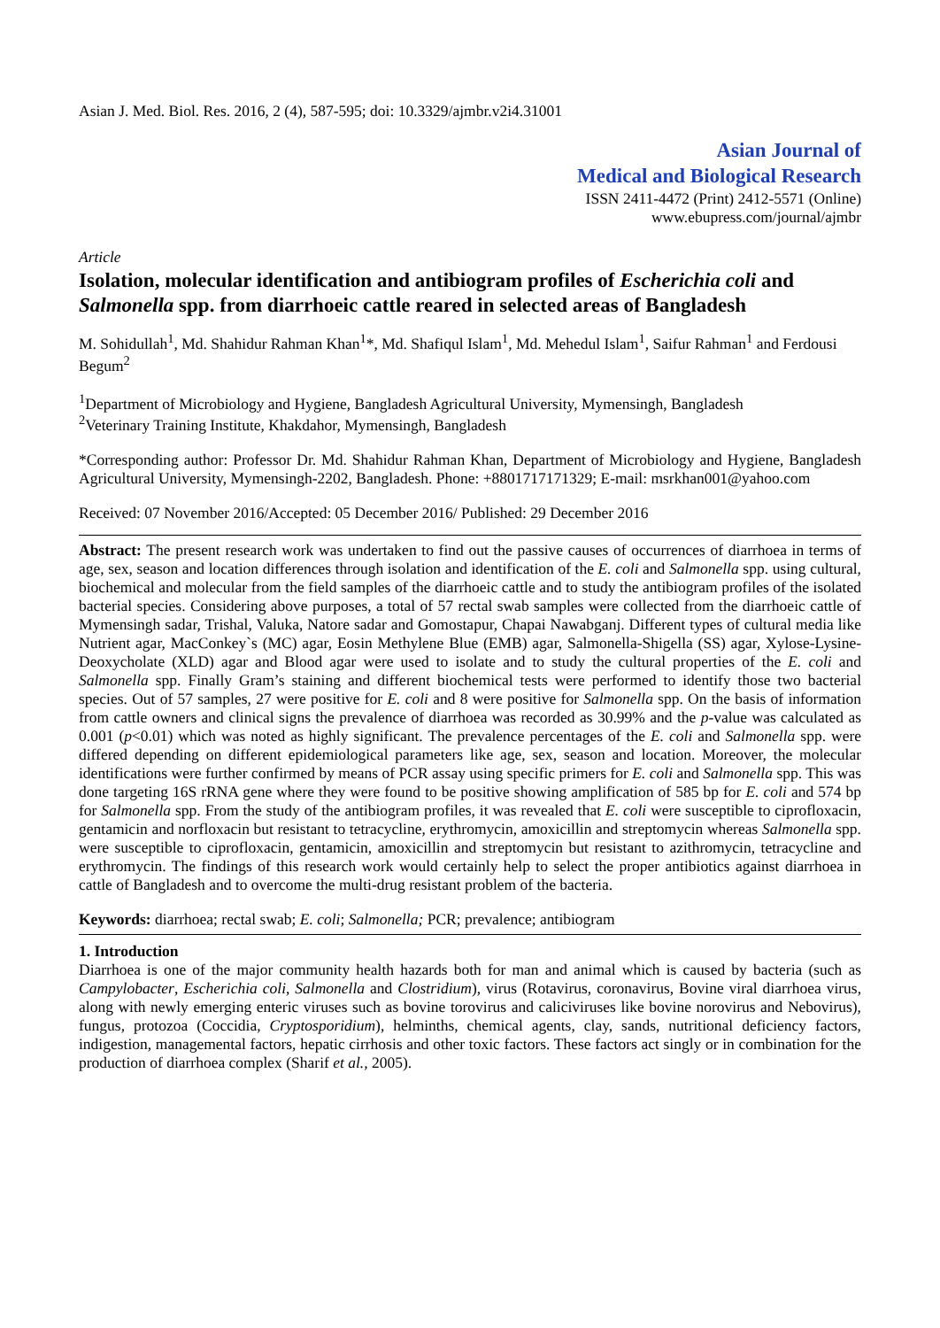Asian J. Med. Biol. Res. 2016, 2 (4), 587-595; doi: 10.3329/ajmbr.v2i4.31001
Asian Journal of
Medical and Biological Research
ISSN 2411-4472 (Print) 2412-5571 (Online)
www.ebupress.com/journal/ajmbr
Article
Isolation, molecular identification and antibiogram profiles of Escherichia coli and Salmonella spp. from diarrhoeic cattle reared in selected areas of Bangladesh
M. Sohidullah<sup>1</sup>, Md. Shahidur Rahman Khan<sup>1</sup>*, Md. Shafiqul Islam<sup>1</sup>, Md. Mehedul Islam<sup>1</sup>, Saifur Rahman<sup>1</sup> and Ferdousi Begum<sup>2</sup>
<sup>1</sup> Department of Microbiology and Hygiene, Bangladesh Agricultural University, Mymensingh, Bangladesh
<sup>2</sup> Veterinary Training Institute, Khakdahor, Mymensingh, Bangladesh
*Corresponding author: Professor Dr. Md. Shahidur Rahman Khan, Department of Microbiology and Hygiene, Bangladesh Agricultural University, Mymensingh-2202, Bangladesh. Phone: +8801717171329; E-mail: msrkhan001@yahoo.com
Received: 07 November 2016/Accepted: 05 December 2016/ Published: 29 December 2016
Abstract: The present research work was undertaken to find out the passive causes of occurrences of diarrhoea in terms of age, sex, season and location differences through isolation and identification of the E. coli and Salmonella spp. using cultural, biochemical and molecular from the field samples of the diarrhoeic cattle and to study the antibiogram profiles of the isolated bacterial species. Considering above purposes, a total of 57 rectal swab samples were collected from the diarrhoeic cattle of Mymensingh sadar, Trishal, Valuka, Natore sadar and Gomostapur, Chapai Nawabganj. Different types of cultural media like Nutrient agar, MacConkey`s (MC) agar, Eosin Methylene Blue (EMB) agar, Salmonella-Shigella (SS) agar, Xylose-Lysine-Deoxycholate (XLD) agar and Blood agar were used to isolate and to study the cultural properties of the E. coli and Salmonella spp. Finally Gram’s staining and different biochemical tests were performed to identify those two bacterial species. Out of 57 samples, 27 were positive for E. coli and 8 were positive for Salmonella spp. On the basis of information from cattle owners and clinical signs the prevalence of diarrhoea was recorded as 30.99% and the p-value was calculated as 0.001 (p<0.01) which was noted as highly significant. The prevalence percentages of the E. coli and Salmonella spp. were differed depending on different epidemiological parameters like age, sex, season and location. Moreover, the molecular identifications were further confirmed by means of PCR assay using specific primers for E. coli and Salmonella spp. This was done targeting 16S rRNA gene where they were found to be positive showing amplification of 585 bp for E. coli and 574 bp for Salmonella spp. From the study of the antibiogram profiles, it was revealed that E. coli were susceptible to ciprofloxacin, gentamicin and norfloxacin but resistant to tetracycline, erythromycin, amoxicillin and streptomycin whereas Salmonella spp. were susceptible to ciprofloxacin, gentamicin, amoxicillin and streptomycin but resistant to azithromycin, tetracycline and erythromycin. The findings of this research work would certainly help to select the proper antibiotics against diarrhoea in cattle of Bangladesh and to overcome the multi-drug resistant problem of the bacteria.
Keywords: diarrhoea; rectal swab; E. coli; Salmonella; PCR; prevalence; antibiogram
1. Introduction
Diarrhoea is one of the major community health hazards both for man and animal which is caused by bacteria (such as Campylobacter, Escherichia coli, Salmonella and Clostridium), virus (Rotavirus, coronavirus, Bovine viral diarrhoea virus, along with newly emerging enteric viruses such as bovine torovirus and caliciviruses like bovine norovirus and Nebovirus), fungus, protozoa (Coccidia, Cryptosporidium), helminths, chemical agents, clay, sands, nutritional deficiency factors, indigestion, managemental factors, hepatic cirrhosis and other toxic factors. These factors act singly or in combination for the production of diarrhoea complex (Sharif et al., 2005).